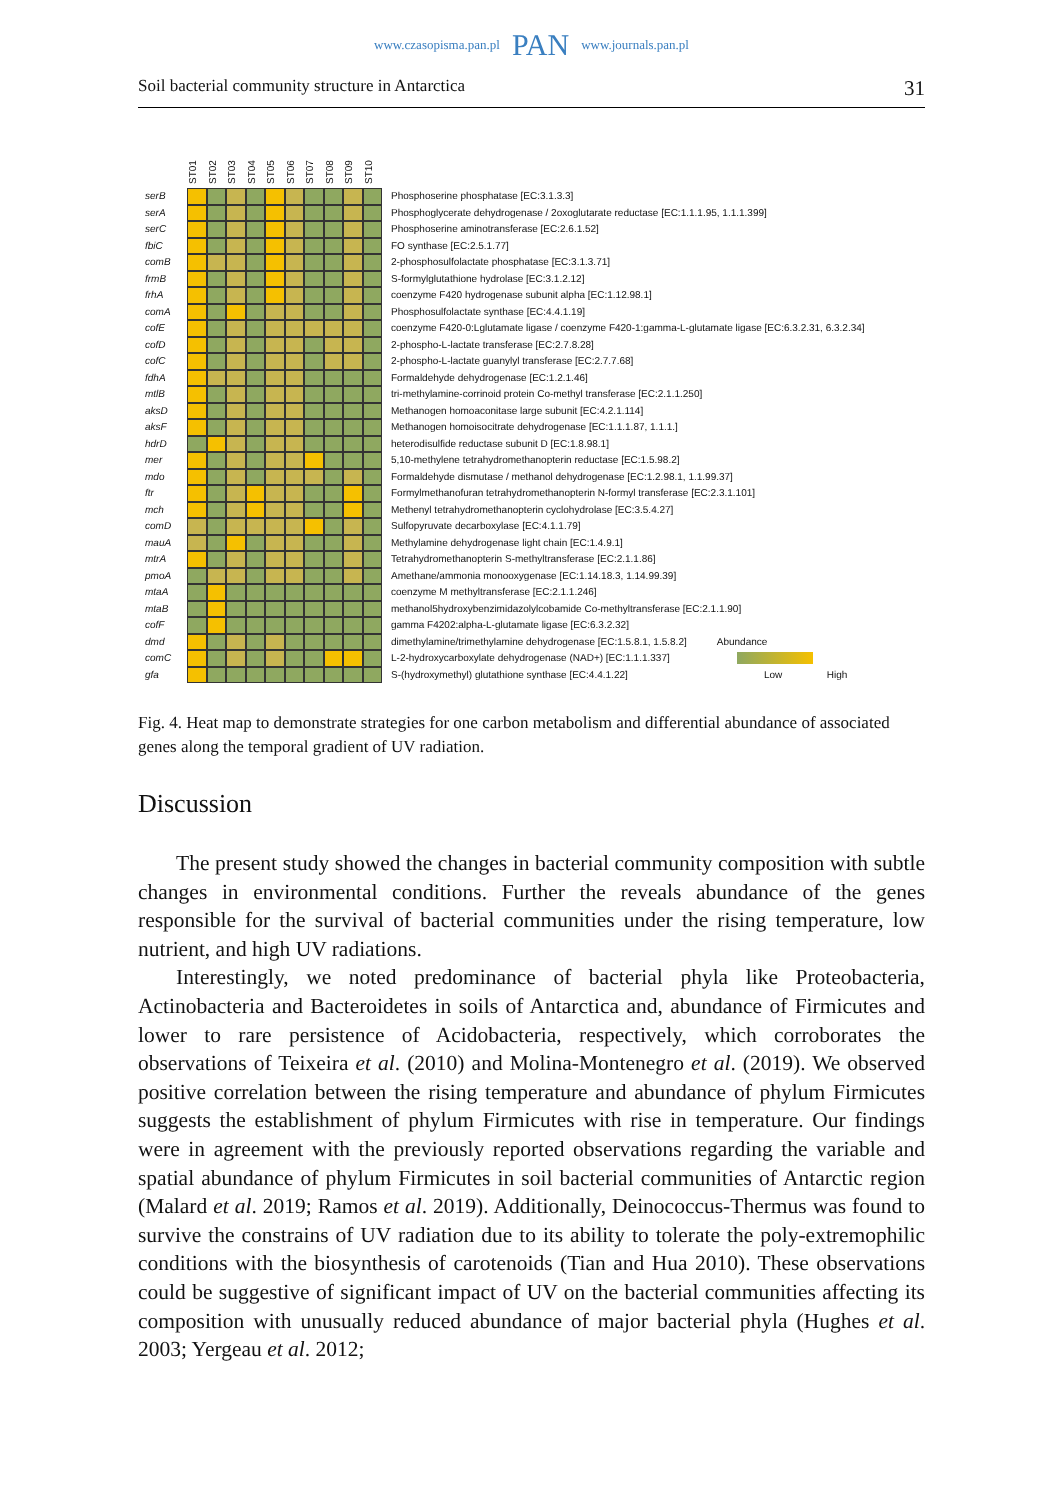www.czasopisma.pan.pl PAN www.journals.pan.pl
Soil bacterial community structure in Antarctica 31
serB
serA
serC
fbiC
comB
frmB
frhA
comA
cofE
cofD
cofC
fdhA
mtlB
aksD
aksF
hdrD
mer
mdo
ftr
mch
comD
mauA
mtrA
pmoA
mtaA
mtaB
cofF
dmd
comC
gfa
ST01 ST02 ST03 ST04 ST05 ST06 ST07 ST08 ST09 ST10
Phosphoserine phosphatase [EC:3.1.3.3]
Phosphoglycerate dehydrogenase / 2oxoglutarate reductase [EC:1.1.1.95, 1.1.1.399]
Phosphoserine aminotransferase [EC:2.6.1.52]
FO synthase [EC:2.5.1.77]
2-phosphosulfolactate phosphatase [EC:3.1.3.71]
S-formylglutathione hydrolase [EC:3.1.2.12]
coenzyme F420 hydrogenase subunit alpha [EC:1.12.98.1]
Phosphosulfolactate synthase [EC:4.4.1.19]
coenzyme F420-0:Lglutamate ligase / coenzyme F420-1:gamma-L-glutamate ligase [EC:6.3.2.31, 6.3.2.34]
2-phospho-L-lactate transferase [EC:2.7.8.28]
2-phospho-L-lactate guanylyl transferase [EC:2.7.7.68]
Formaldehyde dehydrogenase [EC:1.2.1.46]
tri-methylamine-corrinoid protein Co-methyl transferase [EC:2.1.1.250]
Methanogen homoaconitase large subunit [EC:4.2.1.114]
Methanogen homoisocitrate dehydrogenase [EC:1.1.1.87, 1.1.1.]
heterodisulfide reductase subunit D [EC:1.8.98.1]
5,10-methylene tetrahydromethanopterin reductase [EC:1.5.98.2]
Formaldehyde dismutase / methanol dehydrogenase [EC:1.2.98.1, 1.1.99.37]
Formylmethanofuran tetrahydromethanopterin N-formyl transferase [EC:2.3.1.101]
Methenyl tetrahydromethanopterin cyclohydrolase [EC:3.5.4.27]
Sulfopyruvate decarboxylase [EC:4.1.1.79]
Methylamine dehydrogenase light chain [EC:1.4.9.1]
Tetrahydromethanopterin S-methyltransferase [EC:2.1.1.86]
Amethane/ammonia monooxygenase [EC:1.14.18.3, 1.14.99.39]
coenzyme M methyltransferase [EC:2.1.1.246]
methanol5hydroxybenzimidazolylcobamide Co-methyltransferase [EC:2.1.1.90]
gamma F4202:alpha-L-glutamate ligase [EC:6.3.2.32]
dimethylamine/trimethylamine dehydrogenase [EC:1.5.8.1, 1.5.8.2] Abundance
L-2-hydroxycarboxylate dehydrogenase (NAD+) [EC:1.1.1.337]
S-(hydroxymethyl) glutathione synthase [EC:4.4.1.22] Low High
Fig. 4. Heat map to demonstrate strategies for one carbon metabolism and differential abundance of associated genes along the temporal gradient of UV radiation.
Discussion
The present study showed the changes in bacterial community composition with subtle changes in environmental conditions. Further the reveals abundance of the genes responsible for the survival of bacterial communities under the rising temperature, low nutrient, and high UV radiations.
Interestingly, we noted predominance of bacterial phyla like Proteobacteria, Actinobacteria and Bacteroidetes in soils of Antarctica and, abundance of Firmicutes and lower to rare persistence of Acidobacteria, respectively, which corroborates the observations of Teixeira et al. (2010) and Molina-Montenegro et al. (2019). We observed positive correlation between the rising temperature and abundance of phylum Firmicutes suggests the establishment of phylum Firmicutes with rise in temperature. Our findings were in agreement with the previously reported observations regarding the variable and spatial abundance of phylum Firmicutes in soil bacterial communities of Antarctic region (Malard et al. 2019; Ramos et al. 2019). Additionally, Deinococcus-Thermus was found to survive the constrains of UV radiation due to its ability to tolerate the poly-extremophilic conditions with the biosynthesis of carotenoids (Tian and Hua 2010). These observations could be suggestive of significant impact of UV on the bacterial communities affecting its composition with unusually reduced abundance of major bacterial phyla (Hughes et al. 2003; Yergeau et al. 2012;